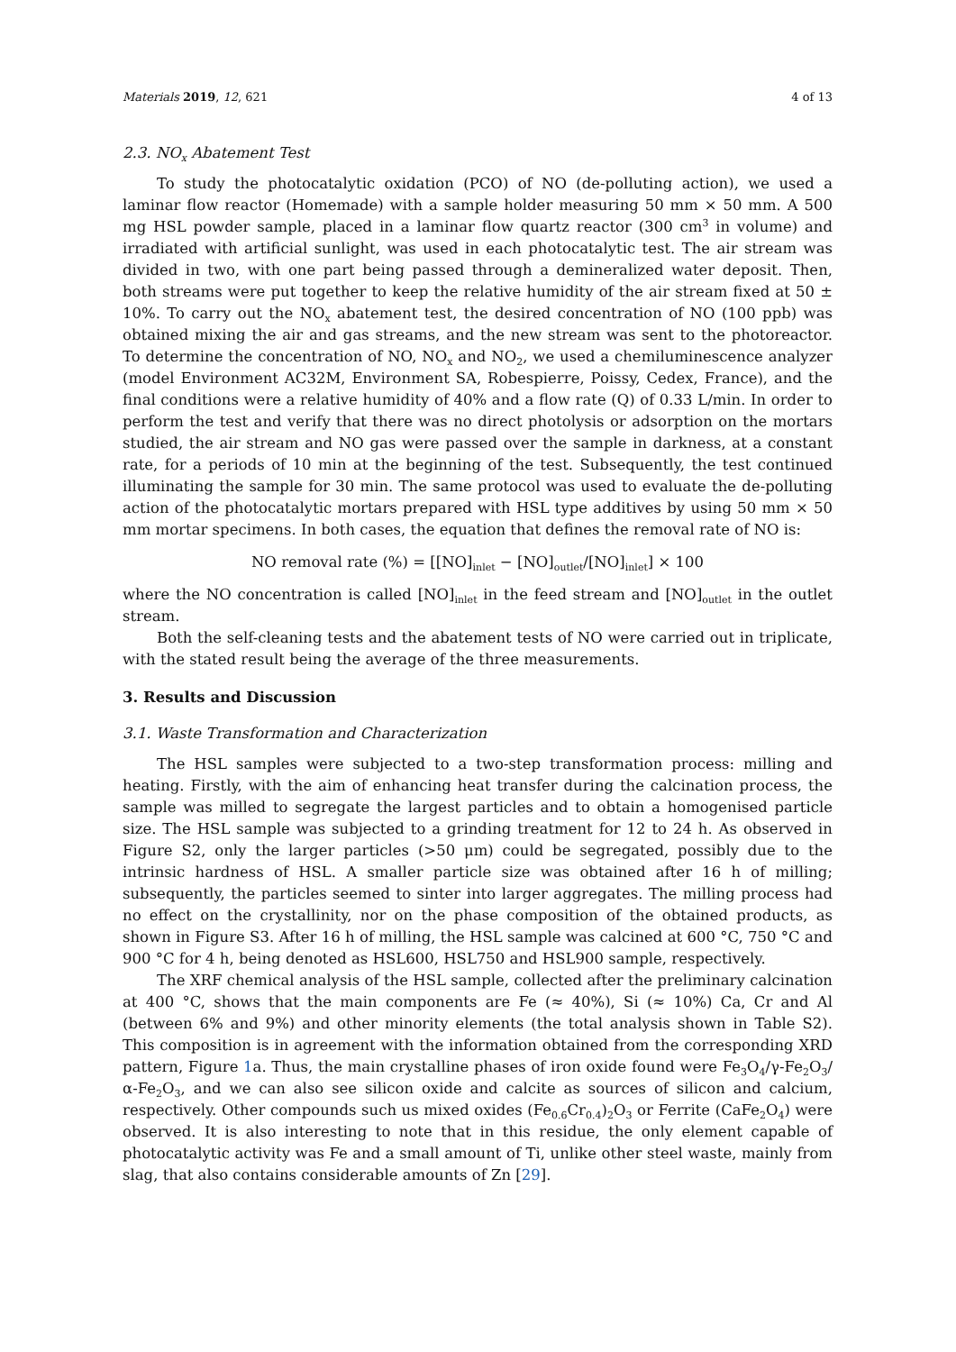Materials 2019, 12, 621 4 of 13
2.3. NO<sub>x</sub> Abatement Test
To study the photocatalytic oxidation (PCO) of NO (de-polluting action), we used a laminar flow reactor (Homemade) with a sample holder measuring 50 mm × 50 mm. A 500 mg HSL powder sample, placed in a laminar flow quartz reactor (300 cm<sup>3</sup> in volume) and irradiated with artificial sunlight, was used in each photocatalytic test. The air stream was divided in two, with one part being passed through a demineralized water deposit. Then, both streams were put together to keep the relative humidity of the air stream fixed at 50 ± 10%. To carry out the NO<sub>x</sub> abatement test, the desired concentration of NO (100 ppb) was obtained mixing the air and gas streams, and the new stream was sent to the photoreactor. To determine the concentration of NO, NO<sub>x</sub> and NO<sub>2</sub>, we used a chemiluminescence analyzer (model Environment AC32M, Environment SA, Robespierre, Poissy, Cedex, France), and the final conditions were a relative humidity of 40% and a flow rate (Q) of 0.33 L/min. In order to perform the test and verify that there was no direct photolysis or adsorption on the mortars studied, the air stream and NO gas were passed over the sample in darkness, at a constant rate, for a periods of 10 min at the beginning of the test. Subsequently, the test continued illuminating the sample for 30 min. The same protocol was used to evaluate the de-polluting action of the photocatalytic mortars prepared with HSL type additives by using 50 mm × 50 mm mortar specimens. In both cases, the equation that defines the removal rate of NO is:
NO removal rate (%) = [[NO]<sub>inlet</sub> − [NO]<sub>outlet</sub>/[NO]<sub>inlet</sub>] × 100
where the NO concentration is called [NO]<sub>inlet</sub> in the feed stream and [NO]<sub>outlet</sub> in the outlet stream.
Both the self-cleaning tests and the abatement tests of NO were carried out in triplicate, with the stated result being the average of the three measurements.
3. Results and Discussion
3.1. Waste Transformation and Characterization
The HSL samples were subjected to a two-step transformation process: milling and heating. Firstly, with the aim of enhancing heat transfer during the calcination process, the sample was milled to segregate the largest particles and to obtain a homogenised particle size. The HSL sample was subjected to a grinding treatment for 12 to 24 h. As observed in Figure S2, only the larger particles (>50 μm) could be segregated, possibly due to the intrinsic hardness of HSL. A smaller particle size was obtained after 16 h of milling; subsequently, the particles seemed to sinter into larger aggregates. The milling process had no effect on the crystallinity, nor on the phase composition of the obtained products, as shown in Figure S3. After 16 h of milling, the HSL sample was calcined at 600 °C, 750 °C and 900 °C for 4 h, being denoted as HSL600, HSL750 and HSL900 sample, respectively.
The XRF chemical analysis of the HSL sample, collected after the preliminary calcination at 400 °C, shows that the main components are Fe (≈ 40%), Si (≈ 10%) Ca, Cr and Al (between 6% and 9%) and other minority elements (the total analysis shown in Table S2). This composition is in agreement with the information obtained from the corresponding XRD pattern, Figure 1a. Thus, the main crystalline phases of iron oxide found were Fe<sub>3</sub>O<sub>4</sub>/γ-Fe<sub>2</sub>O<sub>3</sub>/α-Fe<sub>2</sub>O<sub>3</sub>, and we can also see silicon oxide and calcite as sources of silicon and calcium, respectively. Other compounds such us mixed oxides (Fe<sub>0.6</sub>Cr<sub>0.4</sub>)<sub>2</sub>O<sub>3</sub> or Ferrite (CaFe<sub>2</sub>O<sub>4</sub>) were observed. It is also interesting to note that in this residue, the only element capable of photocatalytic activity was Fe and a small amount of Ti, unlike other steel waste, mainly from slag, that also contains considerable amounts of Zn [29].